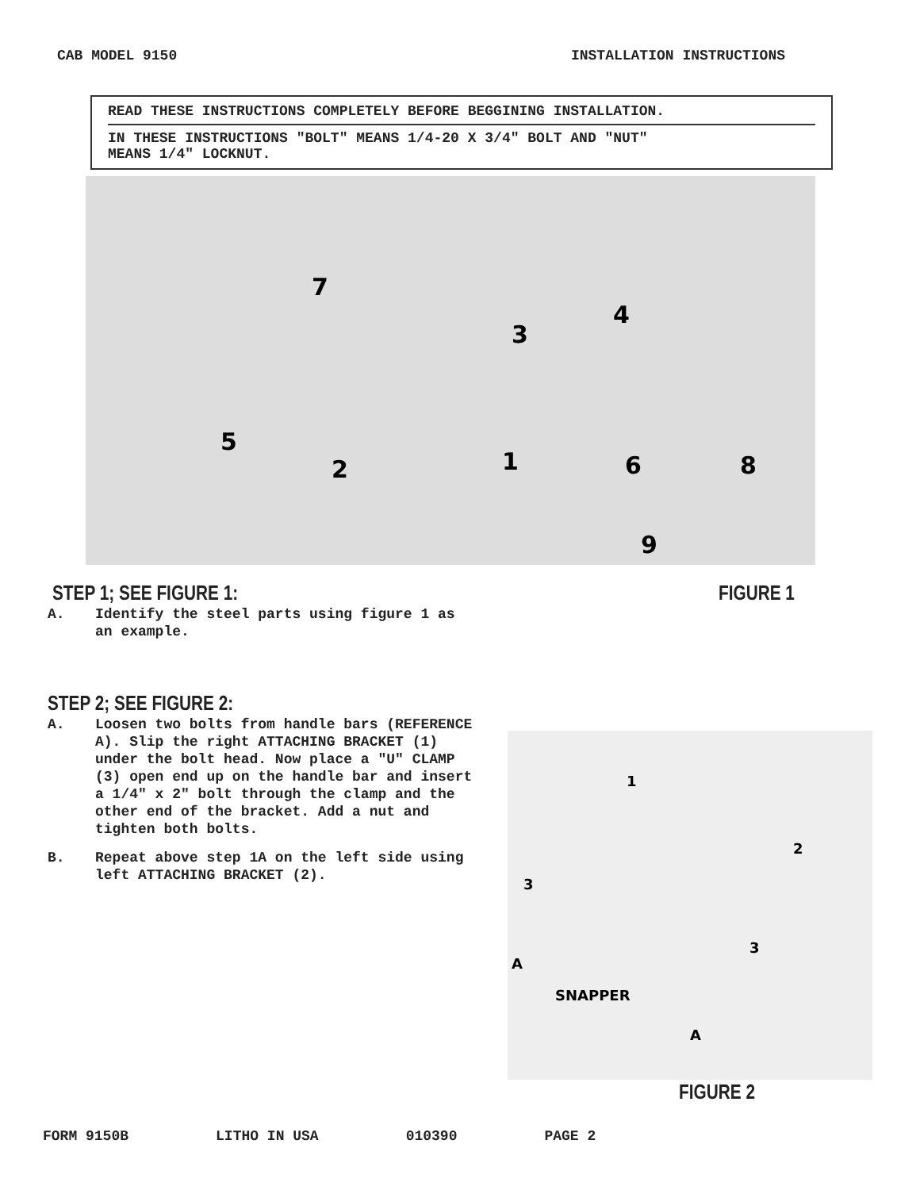CAB MODEL 9150 INSTALLATION INSTRUCTIONS
READ THESE INSTRUCTIONS COMPLETELY BEFORE BEGGINING INSTALLATION.
IN THESE INSTRUCTIONS "BOLT" MEANS 1/4-20 X 3/4" BOLT AND "NUT"
MEANS 1/4" LOCKNUT.
7
4
3
5
2
1
6
8
9
STEP 1; SEE FIGURE 1: FIGURE 1
A. Identify the steel parts using figure 1 as an example.
STEP 2; SEE FIGURE 2:
A. Loosen two bolts from handle bars (REFERENCE A). Slip the right ATTACHING BRACKET (1) under the bolt head. Now place a "U" CLAMP (3) open end up on the handle bar and insert a 1/4" x 2" bolt through the clamp and the other end of the bracket. Add a nut and tighten both bolts.
B. Repeat above step 1A on the left side using left ATTACHING BRACKET (2).
1
2
3
3
A
SNAPPER
A
FIGURE 2
FORM 9150B LITHO IN USA 010390 PAGE 2